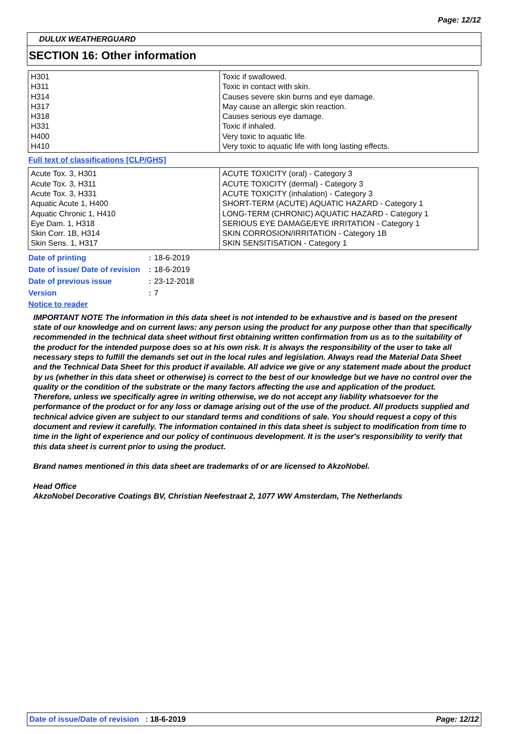Page: 12/12
DULUX WEATHERGUARD
SECTION 16: Other information
| H301 H311 H314 H317 H318 H331 H400 H410 | Toxic if swallowed. Toxic in contact with skin. Causes severe skin burns and eye damage. May cause an allergic skin reaction. Causes serious eye damage. Toxic if inhaled. Very toxic to aquatic life. Very toxic to aquatic life with long lasting effects. |
Full text of classifications [CLP/GHS]
| Acute Tox. 3, H301 Acute Tox. 3, H311 Acute Tox. 3, H331 Aquatic Acute 1, H400 Aquatic Chronic 1, H410 Eye Dam. 1, H318 Skin Corr. 1B, H314 Skin Sens. 1, H317 | ACUTE TOXICITY (oral) - Category 3 ACUTE TOXICITY (dermal) - Category 3 ACUTE TOXICITY (inhalation) - Category 3 SHORT-TERM (ACUTE) AQUATIC HAZARD - Category 1 LONG-TERM (CHRONIC) AQUATIC HAZARD - Category 1 SERIOUS EYE DAMAGE/EYE IRRITATION - Category 1 SKIN CORROSION/IRRITATION - Category 1B SKIN SENSITISATION - Category 1 |
| Date of printing | : | 18-6-2019 |
| Date of issue/ Date of revision | : | 18-6-2019 |
| Date of previous issue | : | 23-12-2018 |
| Version | : | 7 |
Notice to reader
IMPORTANT NOTE The information in this data sheet is not intended to be exhaustive and is based on the present state of our knowledge and on current laws: any person using the product for any purpose other than that specifically recommended in the technical data sheet without first obtaining written confirmation from us as to the suitability of the product for the intended purpose does so at his own risk. It is always the responsibility of the user to take all necessary steps to fulfill the demands set out in the local rules and legislation. Always read the Material Data Sheet and the Technical Data Sheet for this product if available. All advice we give or any statement made about the product by us (whether in this data sheet or otherwise) is correct to the best of our knowledge but we have no control over the quality or the condition of the substrate or the many factors affecting the use and application of the product. Therefore, unless we specifically agree in writing otherwise, we do not accept any liability whatsoever for the performance of the product or for any loss or damage arising out of the use of the product. All products supplied and technical advice given are subject to our standard terms and conditions of sale. You should request a copy of this document and review it carefully. The information contained in this data sheet is subject to modification from time to time in the light of experience and our policy of continuous development. It is the user's responsibility to verify that this data sheet is current prior to using the product.
Brand names mentioned in this data sheet are trademarks of or are licensed to AkzoNobel.
Head Office
AkzoNobel Decorative Coatings BV, Christian Neefestraat 2, 1077 WW Amsterdam, The Netherlands
Date of issue/Date of revision : 18-6-2019 Page: 12/12